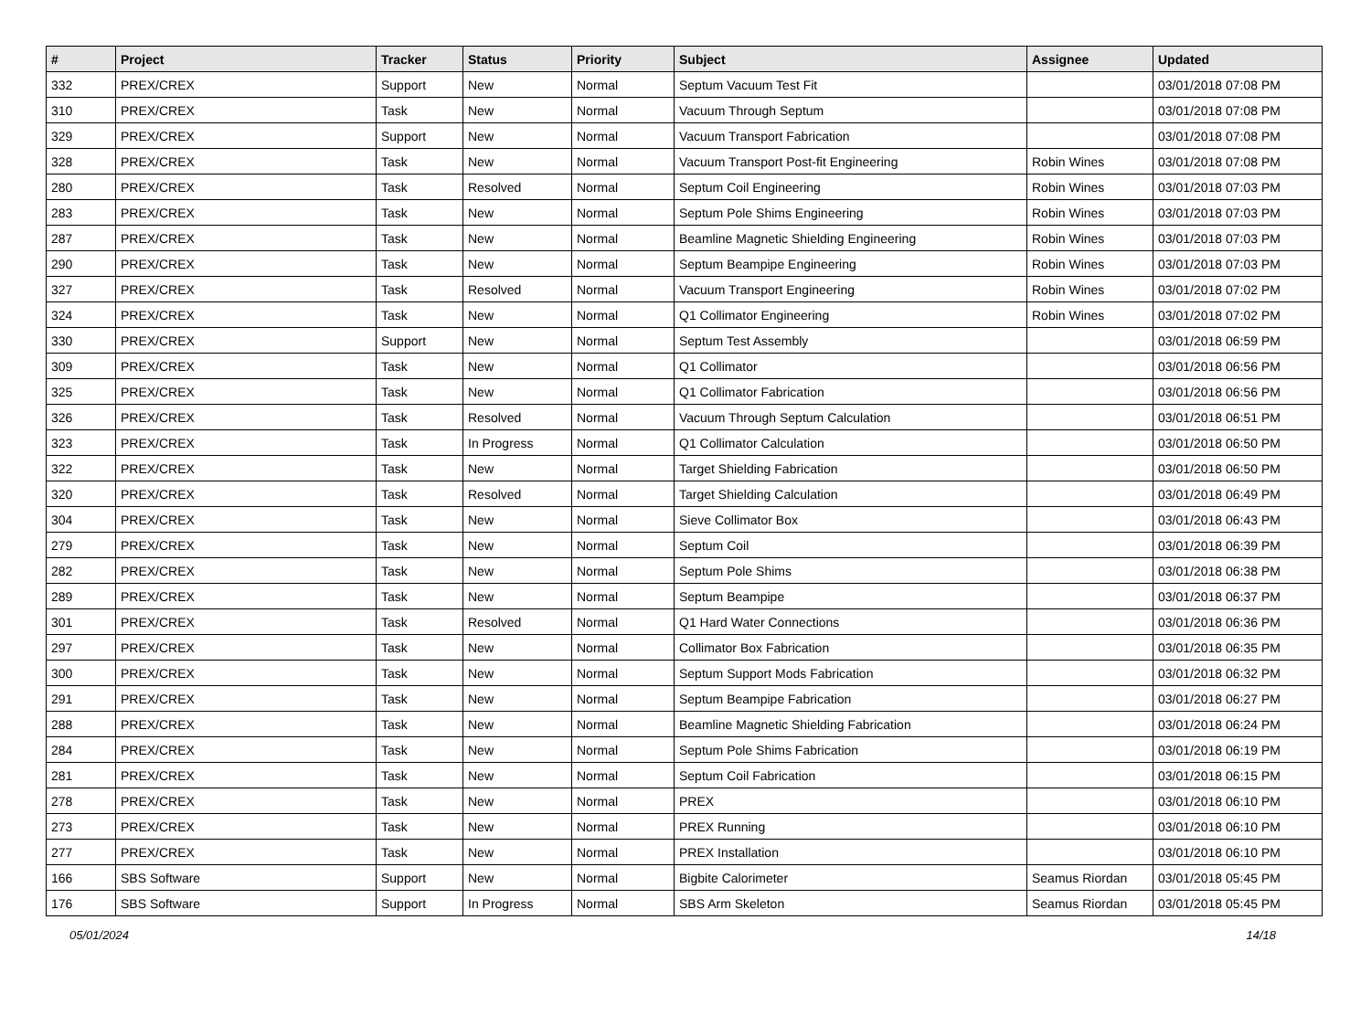| # | Project | Tracker | Status | Priority | Subject | Assignee | Updated |
| --- | --- | --- | --- | --- | --- | --- | --- |
| 332 | PREX/CREX | Support | New | Normal | Septum Vacuum Test Fit | | 03/01/2018 07:08 PM |
| 310 | PREX/CREX | Task | New | Normal | Vacuum Through Septum | | 03/01/2018 07:08 PM |
| 329 | PREX/CREX | Support | New | Normal | Vacuum Transport Fabrication | | 03/01/2018 07:08 PM |
| 328 | PREX/CREX | Task | New | Normal | Vacuum Transport Post-fit Engineering | Robin Wines | 03/01/2018 07:08 PM |
| 280 | PREX/CREX | Task | Resolved | Normal | Septum Coil Engineering | Robin Wines | 03/01/2018 07:03 PM |
| 283 | PREX/CREX | Task | New | Normal | Septum Pole Shims Engineering | Robin Wines | 03/01/2018 07:03 PM |
| 287 | PREX/CREX | Task | New | Normal | Beamline Magnetic Shielding Engineering | Robin Wines | 03/01/2018 07:03 PM |
| 290 | PREX/CREX | Task | New | Normal | Septum Beampipe Engineering | Robin Wines | 03/01/2018 07:03 PM |
| 327 | PREX/CREX | Task | Resolved | Normal | Vacuum Transport Engineering | Robin Wines | 03/01/2018 07:02 PM |
| 324 | PREX/CREX | Task | New | Normal | Q1 Collimator Engineering | Robin Wines | 03/01/2018 07:02 PM |
| 330 | PREX/CREX | Support | New | Normal | Septum Test Assembly | | 03/01/2018 06:59 PM |
| 309 | PREX/CREX | Task | New | Normal | Q1 Collimator | | 03/01/2018 06:56 PM |
| 325 | PREX/CREX | Task | New | Normal | Q1 Collimator Fabrication | | 03/01/2018 06:56 PM |
| 326 | PREX/CREX | Task | Resolved | Normal | Vacuum Through Septum Calculation | | 03/01/2018 06:51 PM |
| 323 | PREX/CREX | Task | In Progress | Normal | Q1 Collimator Calculation | | 03/01/2018 06:50 PM |
| 322 | PREX/CREX | Task | New | Normal | Target Shielding Fabrication | | 03/01/2018 06:50 PM |
| 320 | PREX/CREX | Task | Resolved | Normal | Target Shielding Calculation | | 03/01/2018 06:49 PM |
| 304 | PREX/CREX | Task | New | Normal | Sieve Collimator Box | | 03/01/2018 06:43 PM |
| 279 | PREX/CREX | Task | New | Normal | Septum Coil | | 03/01/2018 06:39 PM |
| 282 | PREX/CREX | Task | New | Normal | Septum Pole Shims | | 03/01/2018 06:38 PM |
| 289 | PREX/CREX | Task | New | Normal | Septum Beampipe | | 03/01/2018 06:37 PM |
| 301 | PREX/CREX | Task | Resolved | Normal | Q1 Hard Water Connections | | 03/01/2018 06:36 PM |
| 297 | PREX/CREX | Task | New | Normal | Collimator Box Fabrication | | 03/01/2018 06:35 PM |
| 300 | PREX/CREX | Task | New | Normal | Septum Support Mods Fabrication | | 03/01/2018 06:32 PM |
| 291 | PREX/CREX | Task | New | Normal | Septum Beampipe Fabrication | | 03/01/2018 06:27 PM |
| 288 | PREX/CREX | Task | New | Normal | Beamline Magnetic Shielding Fabrication | | 03/01/2018 06:24 PM |
| 284 | PREX/CREX | Task | New | Normal | Septum Pole Shims Fabrication | | 03/01/2018 06:19 PM |
| 281 | PREX/CREX | Task | New | Normal | Septum Coil Fabrication | | 03/01/2018 06:15 PM |
| 278 | PREX/CREX | Task | New | Normal | PREX | | 03/01/2018 06:10 PM |
| 273 | PREX/CREX | Task | New | Normal | PREX Running | | 03/01/2018 06:10 PM |
| 277 | PREX/CREX | Task | New | Normal | PREX Installation | | 03/01/2018 06:10 PM |
| 166 | SBS Software | Support | New | Normal | Bigbite Calorimeter | Seamus Riordan | 03/01/2018 05:45 PM |
| 176 | SBS Software | Support | In Progress | Normal | SBS Arm Skeleton | Seamus Riordan | 03/01/2018 05:45 PM |
05/01/2024 14/18